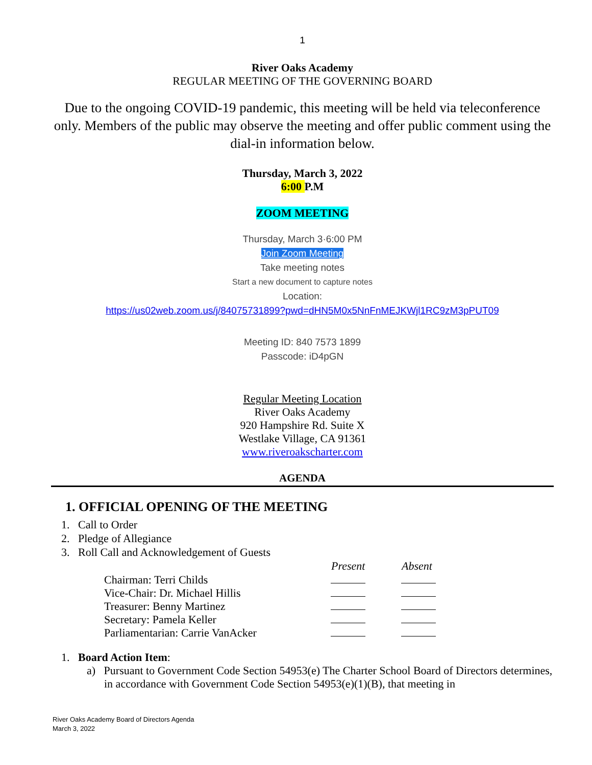1
River Oaks Academy
REGULAR MEETING OF THE GOVERNING BOARD
Due to the ongoing COVID-19 pandemic, this meeting will be held via teleconference only. Members of the public may observe the meeting and offer public comment using the dial-in information below.
Thursday, March 3, 2022
6:00 P.M
ZOOM MEETING
Thursday, March 3·6:00 PM
Join Zoom Meeting
Take meeting notes
Start a new document to capture notes
Location:
https://us02web.zoom.us/j/84075731899?pwd=dHN5M0x5NnFnMEJKWjl1RC9zM3pPUT09
Meeting ID: 840 7573 1899
Passcode: iD4pGN
Regular Meeting Location
River Oaks Academy
920 Hampshire Rd. Suite X
Westlake Village, CA 91361
www.riveroakscharter.com
AGENDA
1. OFFICIAL OPENING OF THE MEETING
1. Call to Order
2. Pledge of Allegiance
3. Roll Call and Acknowledgement of Guests
| | Present | Absent |
| --- | --- | --- |
| Chairman: Terri Childs | | |
| Vice-Chair: Dr. Michael Hillis | | |
| Treasurer: Benny Martinez | | |
| Secretary: Pamela Keller | | |
| Parliamentarian: Carrie VanAcker | | |
1. Board Action Item:
a) Pursuant to Government Code Section 54953(e) The Charter School Board of Directors determines, in accordance with Government Code Section 54953(e)(1)(B), that meeting in
River Oaks Academy Board of Directors Agenda
March 3, 2022